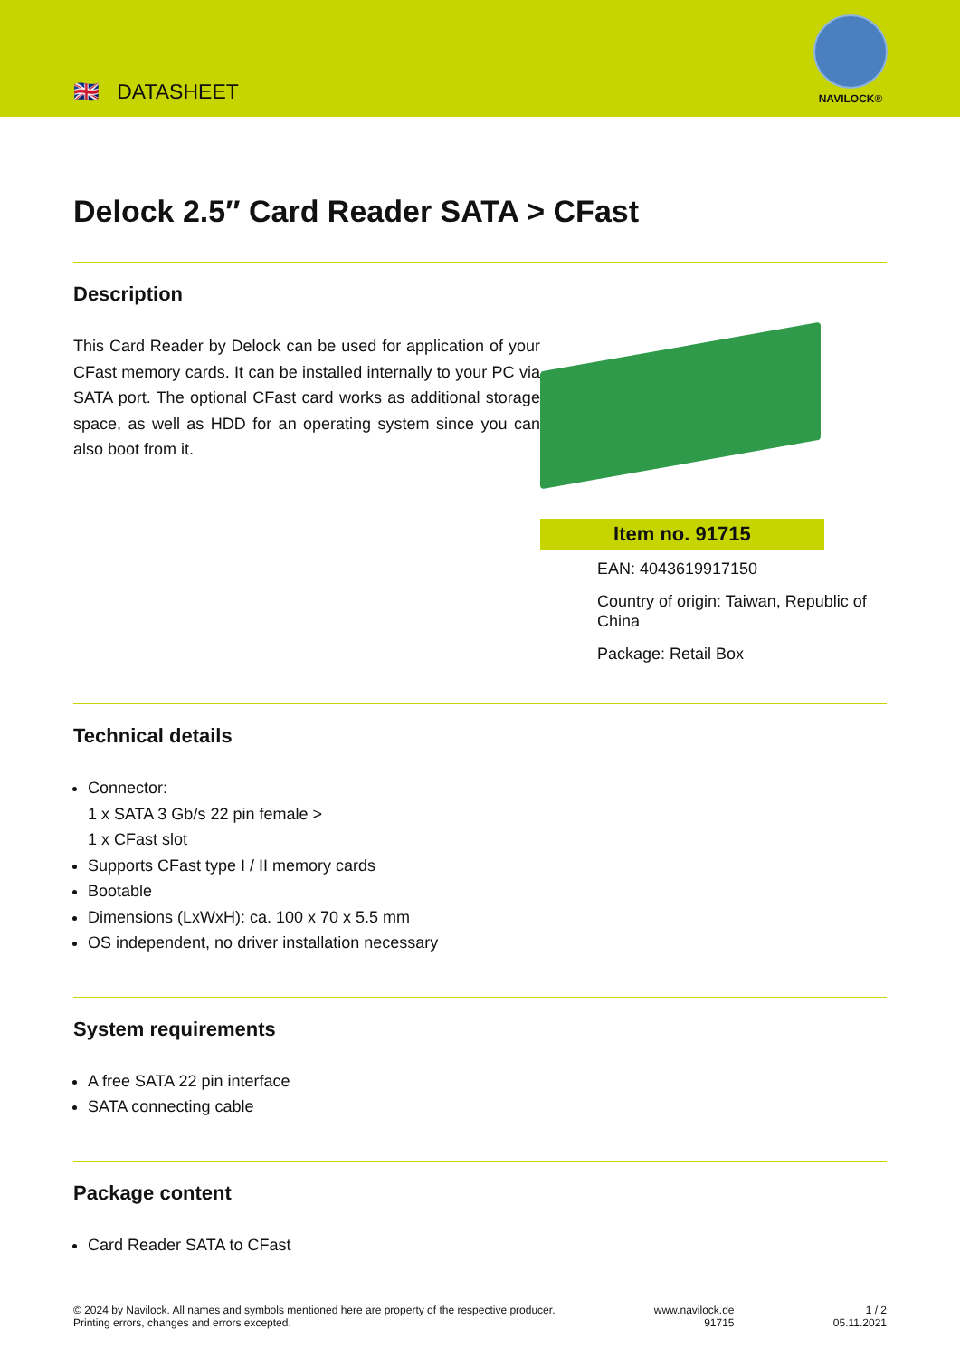🇬🇧 DATASHEET
NAVILOCK®
Delock 2.5″ Card Reader SATA > CFast
Description
This Card Reader by Delock can be used for application of your CFast memory cards. It can be installed internally to your PC via SATA port. The optional CFast card works as additional storage space, as well as HDD for an operating system since you can also boot from it.
Item no. 91715
EAN: 4043619917150
Country of origin: Taiwan, Republic of China
Package: Retail Box
Technical details
Connector:
1 x SATA 3 Gb/s 22 pin female >
1 x CFast slot
Supports CFast type I / II memory cards
Bootable
Dimensions (LxWxH): ca. 100 x 70 x 5.5 mm
OS independent, no driver installation necessary
System requirements
A free SATA 22 pin interface
SATA connecting cable
Package content
Card Reader SATA to CFast
© 2024 by Navilock. All names and symbols mentioned here are property of the respective producer.
Printing errors, changes and errors excepted.
www.navilock.de
91715
1 / 2
05.11.2021